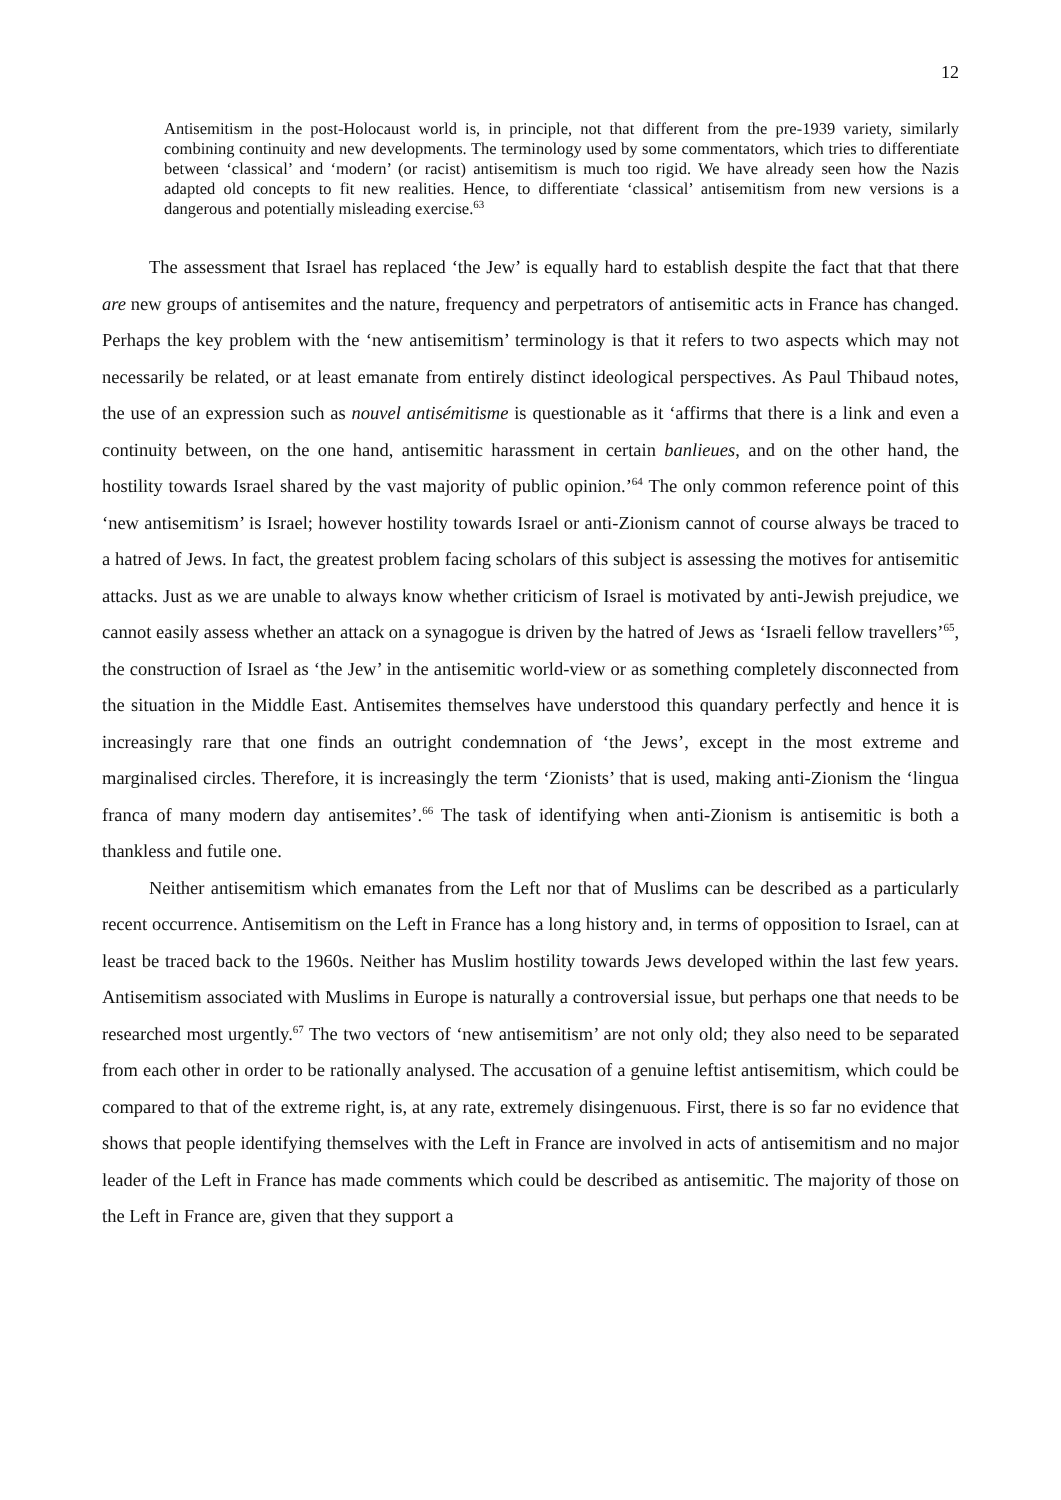12
Antisemitism in the post-Holocaust world is, in principle, not that different from the pre-1939 variety, similarly combining continuity and new developments. The terminology used by some commentators, which tries to differentiate between ‘classical’ and ‘modern’ (or racist) antisemitism is much too rigid. We have already seen how the Nazis adapted old concepts to fit new realities. Hence, to differentiate ‘classical’ antisemitism from new versions is a dangerous and potentially misleading exercise.<sup>63</sup>
The assessment that Israel has replaced ‘the Jew’ is equally hard to establish despite the fact that that there are new groups of antisemites and the nature, frequency and perpetrators of antisemitic acts in France has changed. Perhaps the key problem with the ‘new antisemitism’ terminology is that it refers to two aspects which may not necessarily be related, or at least emanate from entirely distinct ideological perspectives. As Paul Thibaud notes, the use of an expression such as nouvel antisémitisme is questionable as it ‘affirms that there is a link and even a continuity between, on the one hand, antisemitic harassment in certain banlieues, and on the other hand, the hostility towards Israel shared by the vast majority of public opinion.’<sup>64</sup> The only common reference point of this ‘new antisemitism’ is Israel; however hostility towards Israel or anti-Zionism cannot of course always be traced to a hatred of Jews. In fact, the greatest problem facing scholars of this subject is assessing the motives for antisemitic attacks. Just as we are unable to always know whether criticism of Israel is motivated by anti-Jewish prejudice, we cannot easily assess whether an attack on a synagogue is driven by the hatred of Jews as ‘Israeli fellow travellers’<sup>65</sup>, the construction of Israel as ‘the Jew’ in the antisemitic world-view or as something completely disconnected from the situation in the Middle East. Antisemites themselves have understood this quandary perfectly and hence it is increasingly rare that one finds an outright condemnation of ‘the Jews’, except in the most extreme and marginalised circles. Therefore, it is increasingly the term ‘Zionists’ that is used, making anti-Zionism the ‘lingua franca of many modern day antisemites’.<sup>66</sup> The task of identifying when anti-Zionism is antisemitic is both a thankless and futile one.
Neither antisemitism which emanates from the Left nor that of Muslims can be described as a particularly recent occurrence. Antisemitism on the Left in France has a long history and, in terms of opposition to Israel, can at least be traced back to the 1960s. Neither has Muslim hostility towards Jews developed within the last few years. Antisemitism associated with Muslims in Europe is naturally a controversial issue, but perhaps one that needs to be researched most urgently.<sup>67</sup> The two vectors of ‘new antisemitism’ are not only old; they also need to be separated from each other in order to be rationally analysed. The accusation of a genuine leftist antisemitism, which could be compared to that of the extreme right, is, at any rate, extremely disingenuous. First, there is so far no evidence that shows that people identifying themselves with the Left in France are involved in acts of antisemitism and no major leader of the Left in France has made comments which could be described as antisemitic. The majority of those on the Left in France are, given that they support a